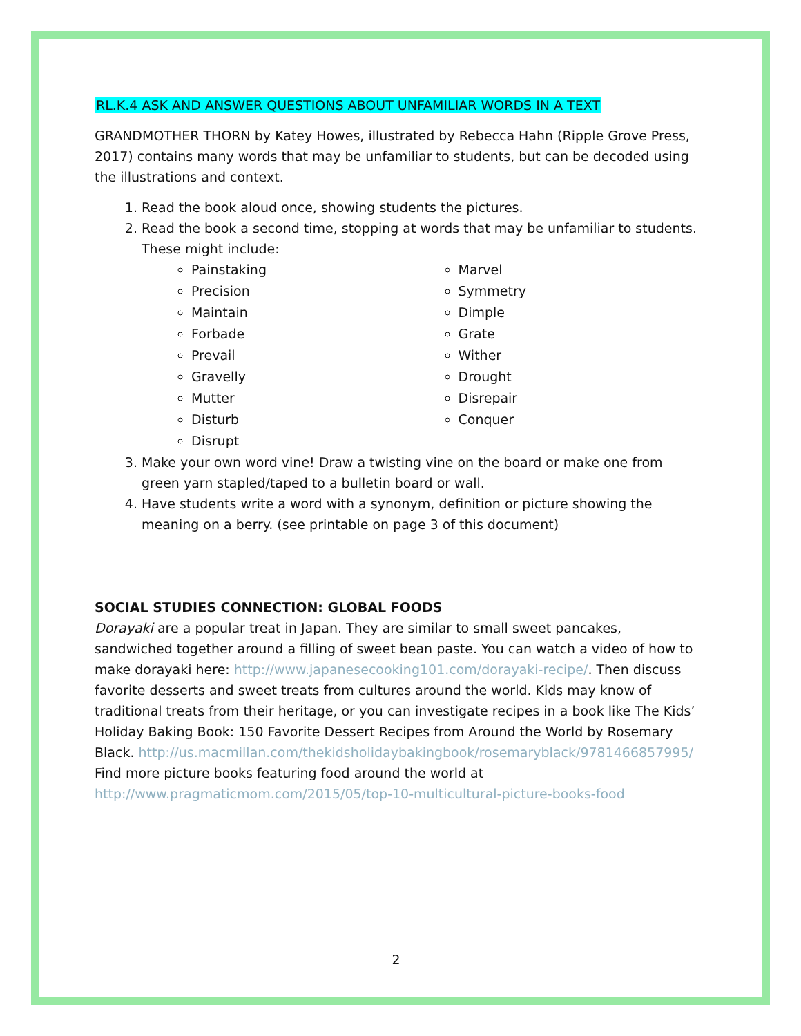RL.K.4 ASK AND ANSWER QUESTIONS ABOUT UNFAMILIAR WORDS IN A TEXT
GRANDMOTHER THORN by Katey Howes, illustrated by Rebecca Hahn (Ripple Grove Press, 2017) contains many words that may be unfamiliar to students, but can be decoded using the illustrations and context.
1. Read the book aloud once, showing students the pictures.
2. Read the book a second time, stopping at words that may be unfamiliar to students. These might include:
Painstaking
Precision
Maintain
Forbade
Prevail
Gravelly
Mutter
Disturb
Disrupt
Marvel
Symmetry
Dimple
Grate
Wither
Drought
Disrepair
Conquer
3. Make your own word vine! Draw a twisting vine on the board or make one from green yarn stapled/taped to a bulletin board or wall.
4. Have students write a word with a synonym, definition or picture showing the meaning on a berry. (see printable on page 3 of this document)
SOCIAL STUDIES CONNECTION: GLOBAL FOODS
Dorayaki are a popular treat in Japan. They are similar to small sweet pancakes, sandwiched together around a filling of sweet bean paste. You can watch a video of how to make dorayaki here: http://www.japanesecooking101.com/dorayaki-recipe/. Then discuss favorite desserts and sweet treats from cultures around the world. Kids may know of traditional treats from their heritage, or you can investigate recipes in a book like The Kids’ Holiday Baking Book: 150 Favorite Dessert Recipes from Around the World by Rosemary Black. http://us.macmillan.com/thekidsholidaybakingbook/rosemaryblack/9781466857995/
Find more picture books featuring food around the world at
http://www.pragmaticmom.com/2015/05/top-10-multicultural-picture-books-food
2